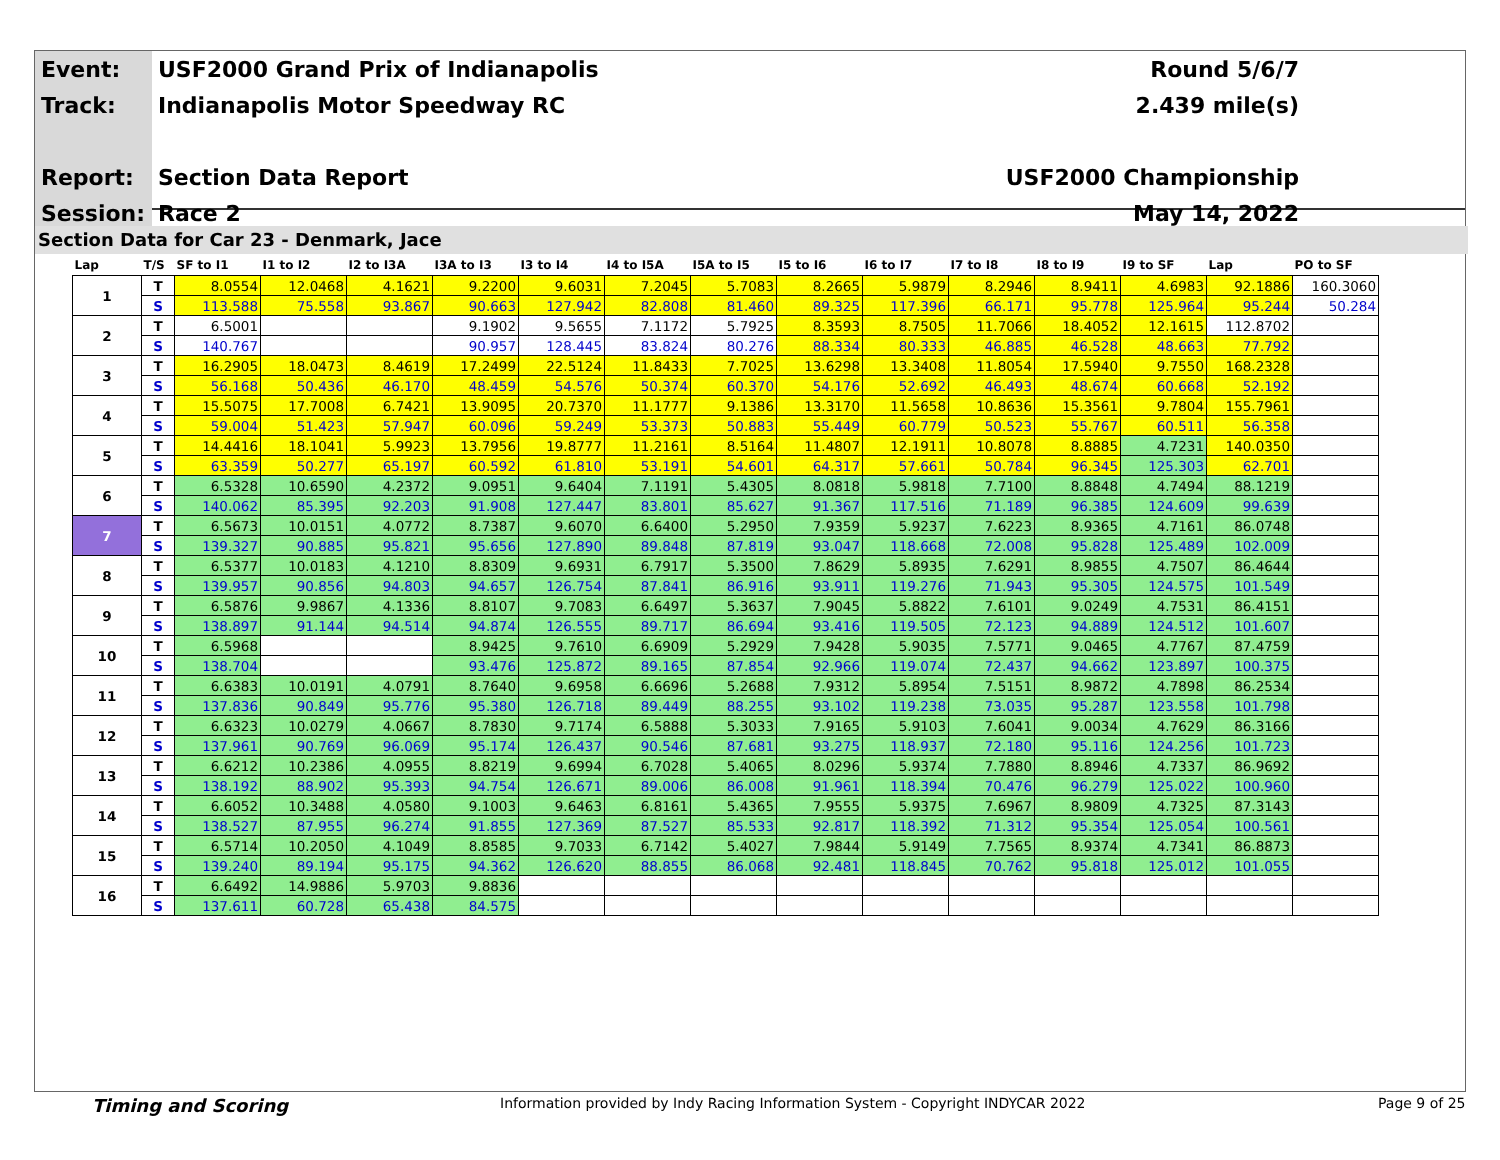| Event: | USF2000 Grand Prix of Indianapolis | Round 5/6/7 |
| Track: | Indianapolis Motor Speedway RC | 2.439 mile(s) |
| Report: | Section Data Report | USF2000 Championship |
| Session: | Race 2 | May 14, 2022 |
Section Data for Car 23 - Denmark, Jace
| Lap | T/S | SF to I1 | I1 to I2 | I2 to I3A | I3A to I3 | I3 to I4 | I4 to I5A | I5A to I5 | I5 to I6 | I6 to I7 | I7 to I8 | I8 to I9 | I9 to SF | Lap | PO to SF |
| --- | --- | --- | --- | --- | --- | --- | --- | --- | --- | --- | --- | --- | --- | --- | --- |
| 1 | T | 8.0554 | 12.0468 | 4.1621 | 9.2200 | 9.6031 | 7.2045 | 5.7083 | 8.2665 | 5.9879 | 8.2946 | 8.9411 | 4.6983 | 92.1886 | 160.3060 |
| | S | 113.588 | 75.558 | 93.867 | 90.663 | 127.942 | 82.808 | 81.460 | 89.325 | 117.396 | 66.171 | 95.778 | 125.964 | 95.244 | 50.284 |
| 2 | T | 6.5001 | | | 9.1902 | 9.5655 | 7.1172 | 5.7925 | 8.3593 | 8.7505 | 11.7066 | 18.4052 | 12.1615 | 112.8702 | |
| | S | 140.767 | | | 90.957 | 128.445 | 83.824 | 80.276 | 88.334 | 80.333 | 46.885 | 46.528 | 48.663 | 77.792 | |
| 3 | T | 16.2905 | 18.0473 | 8.4619 | 17.2499 | 22.5124 | 11.8433 | 7.7025 | 13.6298 | 13.3408 | 11.8054 | 17.5940 | 9.7550 | 168.2328 | |
| | S | 56.168 | 50.436 | 46.170 | 48.459 | 54.576 | 50.374 | 60.370 | 54.176 | 52.692 | 46.493 | 48.674 | 60.668 | 52.192 | |
| 4 | T | 15.5075 | 17.7008 | 6.7421 | 13.9095 | 20.7370 | 11.1777 | 9.1386 | 13.3170 | 11.5658 | 10.8636 | 15.3561 | 9.7804 | 155.7961 | |
| | S | 59.004 | 51.423 | 57.947 | 60.096 | 59.249 | 53.373 | 50.883 | 55.449 | 60.779 | 50.523 | 55.767 | 60.511 | 56.358 | |
| 5 | T | 14.4416 | 18.1041 | 5.9923 | 13.7956 | 19.8777 | 11.2161 | 8.5164 | 11.4807 | 12.1911 | 10.8078 | 8.8885 | 4.7231 | 140.0350 | |
| | S | 63.359 | 50.277 | 65.197 | 60.592 | 61.810 | 53.191 | 54.601 | 64.317 | 57.661 | 50.784 | 96.345 | 125.303 | 62.701 | |
| 6 | T | 6.5328 | 10.6590 | 4.2372 | 9.0951 | 9.6404 | 7.1191 | 5.4305 | 8.0818 | 5.9818 | 7.7100 | 8.8848 | 4.7494 | 88.1219 | |
| | S | 140.062 | 85.395 | 92.203 | 91.908 | 127.447 | 83.801 | 85.627 | 91.367 | 117.516 | 71.189 | 96.385 | 124.609 | 99.639 | |
| 7 | T | 6.5673 | 10.0151 | 4.0772 | 8.7387 | 9.6070 | 6.6400 | 5.2950 | 7.9359 | 5.9237 | 7.6223 | 8.9365 | 4.7161 | 86.0748 | |
| | S | 139.327 | 90.885 | 95.821 | 95.656 | 127.890 | 89.848 | 87.819 | 93.047 | 118.668 | 72.008 | 95.828 | 125.489 | 102.009 | |
| 8 | T | 6.5377 | 10.0183 | 4.1210 | 8.8309 | 9.6931 | 6.7917 | 5.3500 | 7.8629 | 5.8935 | 7.6291 | 8.9855 | 4.7507 | 86.4644 | |
| | S | 139.957 | 90.856 | 94.803 | 94.657 | 126.754 | 87.841 | 86.916 | 93.911 | 119.276 | 71.943 | 95.305 | 124.575 | 101.549 | |
| 9 | T | 6.5876 | 9.9867 | 4.1336 | 8.8107 | 9.7083 | 6.6497 | 5.3637 | 7.9045 | 5.8822 | 7.6101 | 9.0249 | 4.7531 | 86.4151 | |
| | S | 138.897 | 91.144 | 94.514 | 94.874 | 126.555 | 89.717 | 86.694 | 93.416 | 119.505 | 72.123 | 94.889 | 124.512 | 101.607 | |
| 10 | T | 6.5968 | | | 8.9425 | 9.7610 | 6.6909 | 5.2929 | 7.9428 | 5.9035 | 7.5771 | 9.0465 | 4.7767 | 87.4759 | |
| | S | 138.704 | | | 93.476 | 125.872 | 89.165 | 87.854 | 92.966 | 119.074 | 72.437 | 94.662 | 123.897 | 100.375 | |
| 11 | T | 6.6383 | 10.0191 | 4.0791 | 8.7640 | 9.6958 | 6.6696 | 5.2688 | 7.9312 | 5.8954 | 7.5151 | 8.9872 | 4.7898 | 86.2534 | |
| | S | 137.836 | 90.849 | 95.776 | 95.380 | 126.718 | 89.449 | 88.255 | 93.102 | 119.238 | 73.035 | 95.287 | 123.558 | 101.798 | |
| 12 | T | 6.6323 | 10.0279 | 4.0667 | 8.7830 | 9.7174 | 6.5888 | 5.3033 | 7.9165 | 5.9103 | 7.6041 | 9.0034 | 4.7629 | 86.3166 | |
| | S | 137.961 | 90.769 | 96.069 | 95.174 | 126.437 | 90.546 | 87.681 | 93.275 | 118.937 | 72.180 | 95.116 | 124.256 | 101.723 | |
| 13 | T | 6.6212 | 10.2386 | 4.0955 | 8.8219 | 9.6994 | 6.7028 | 5.4065 | 8.0296 | 5.9374 | 7.7880 | 8.8946 | 4.7337 | 86.9692 | |
| | S | 138.192 | 88.902 | 95.393 | 94.754 | 126.671 | 89.006 | 86.008 | 91.961 | 118.394 | 70.476 | 96.279 | 125.022 | 100.960 | |
| 14 | T | 6.6052 | 10.3488 | 4.0580 | 9.1003 | 9.6463 | 6.8161 | 5.4365 | 7.9555 | 5.9375 | 7.6967 | 8.9809 | 4.7325 | 87.3143 | |
| | S | 138.527 | 87.955 | 96.274 | 91.855 | 127.369 | 87.527 | 85.533 | 92.817 | 118.392 | 71.312 | 95.354 | 125.054 | 100.561 | |
| 15 | T | 6.5714 | 10.2050 | 4.1049 | 8.8585 | 9.7033 | 6.7142 | 5.4027 | 7.9844 | 5.9149 | 7.7565 | 8.9374 | 4.7341 | 86.8873 | |
| | S | 139.240 | 89.194 | 95.175 | 94.362 | 126.620 | 88.855 | 86.068 | 92.481 | 118.845 | 70.762 | 95.818 | 125.012 | 101.055 | |
| 16 | T | 6.6492 | 14.9886 | 5.9703 | 9.8836 | | | | | | | | | | |
| | S | 137.611 | 60.728 | 65.438 | 84.575 | | | | | | | | | | |
Timing and Scoring
Information provided by Indy Racing Information System - Copyright INDYCAR 2022
Page 9 of 25